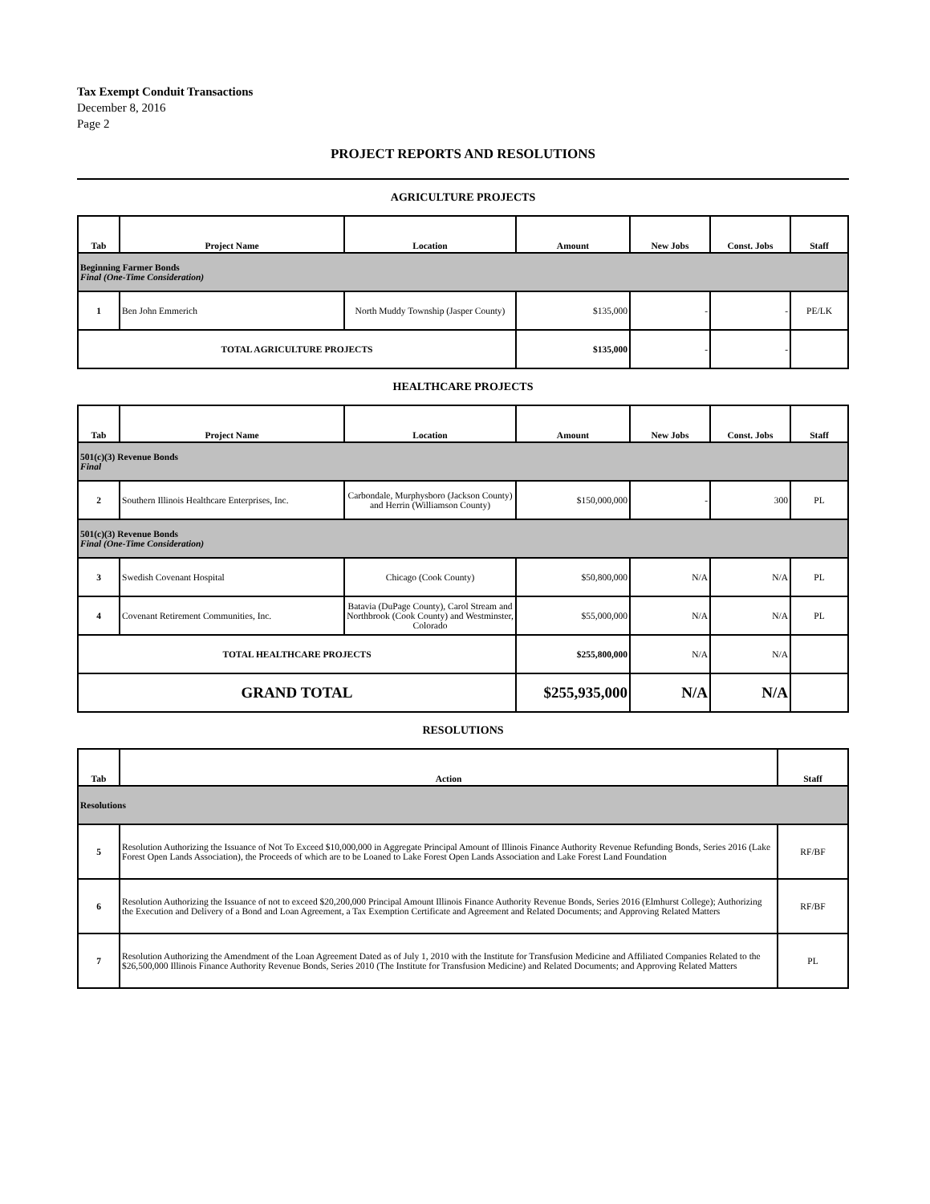Tax Exempt Conduit Transactions
December 8, 2016
Page 2
PROJECT REPORTS AND RESOLUTIONS
AGRICULTURE PROJECTS
| Tab | Project Name | Location | Amount | New Jobs | Const. Jobs | Staff |
| --- | --- | --- | --- | --- | --- | --- |
| Beginning Farmer Bonds Final (One-Time Consideration) | | | | | | |
| 1 | Ben John Emmerich | North Muddy Township (Jasper County) | $135,000 | - | - | PE/LK |
| TOTAL AGRICULTURE PROJECTS | | | $135,000 | - | - | |
HEALTHCARE PROJECTS
| Tab | Project Name | Location | Amount | New Jobs | Const. Jobs | Staff |
| --- | --- | --- | --- | --- | --- | --- |
| 501(c)(3) Revenue Bonds Final | | | | | | |
| 2 | Southern Illinois Healthcare Enterprises, Inc. | Carbondale, Murphysboro (Jackson County) and Herrin (Williamson County) | $150,000,000 | - | 300 | PL |
| 501(c)(3) Revenue Bonds Final (One-Time Consideration) | | | | | | |
| 3 | Swedish Covenant Hospital | Chicago (Cook County) | $50,800,000 | N/A | N/A | PL |
| 4 | Covenant Retirement Communities, Inc. | Batavia (DuPage County), Carol Stream and Northbrook (Cook County) and Westminster, Colorado | $55,000,000 | N/A | N/A | PL |
| TOTAL HEALTHCARE PROJECTS | | | $255,800,000 | N/A | N/A | |
| GRAND TOTAL | | | $255,935,000 | N/A | N/A | |
RESOLUTIONS
| Tab | Action | Staff |
| --- | --- | --- |
| Resolutions | | |
| 5 | Resolution Authorizing the Issuance of Not To Exceed $10,000,000 in Aggregate Principal Amount of Illinois Finance Authority Revenue Refunding Bonds, Series 2016 (Lake Forest Open Lands Association), the Proceeds of which are to be Loaned to Lake Forest Open Lands Association and Lake Forest Land Foundation | RF/BF |
| 6 | Resolution Authorizing the Issuance of not to exceed $20,200,000 Principal Amount Illinois Finance Authority Revenue Bonds, Series 2016 (Elmhurst College); Authorizing the Execution and Delivery of a Bond and Loan Agreement, a Tax Exemption Certificate and Agreement and Related Documents; and Approving Related Matters | RF/BF |
| 7 | Resolution Authorizing the Amendment of the Loan Agreement Dated as of July 1, 2010 with the Institute for Transfusion Medicine and Affiliated Companies Related to the $26,500,000 Illinois Finance Authority Revenue Bonds, Series 2010 (The Institute for Transfusion Medicine) and Related Documents; and Approving Related Matters | PL |